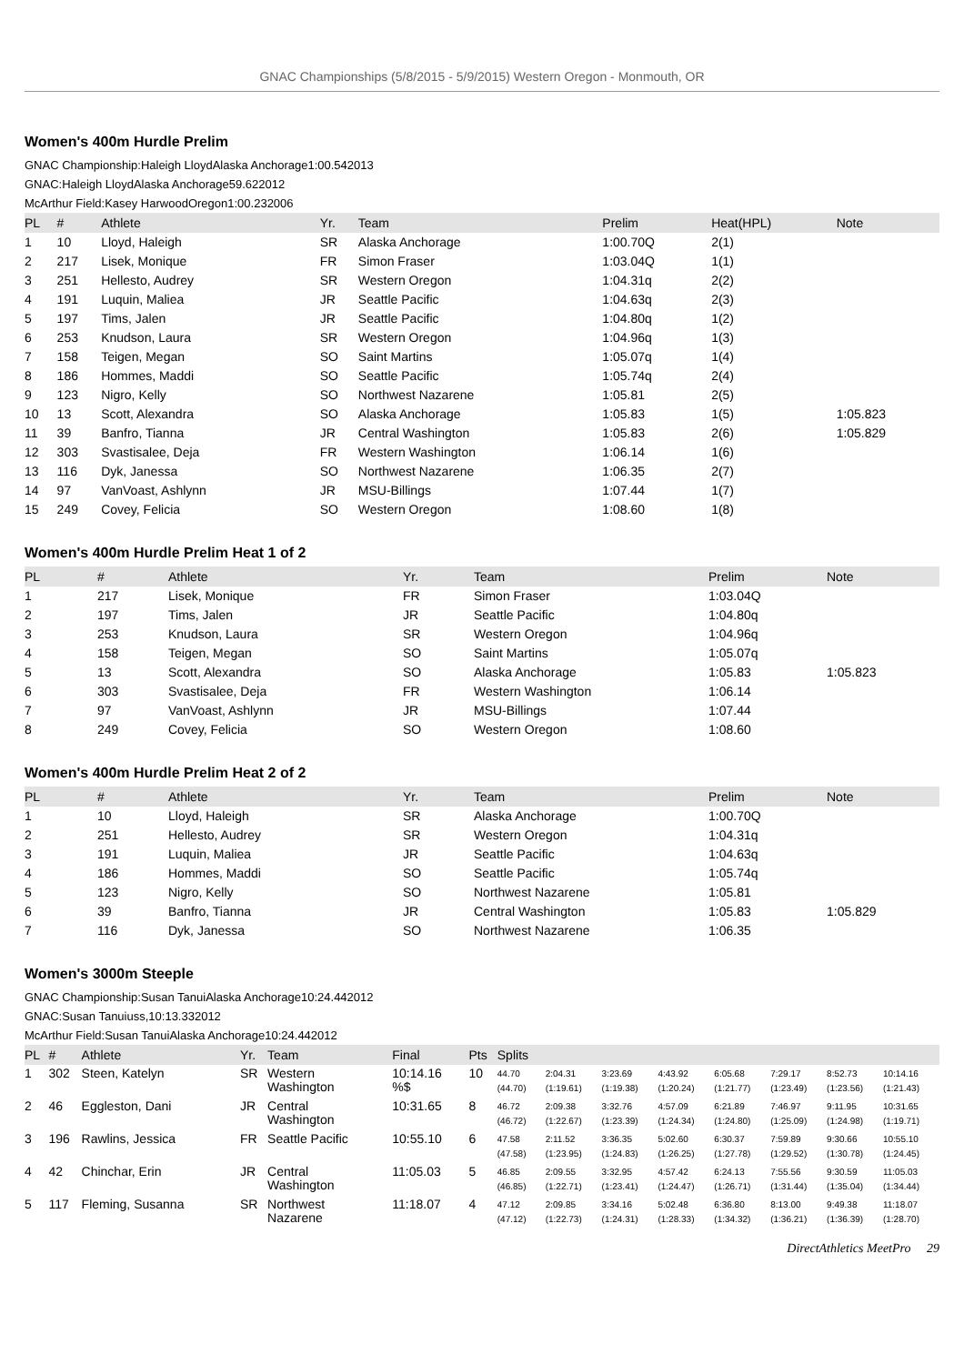GNAC Championships (5/8/2015 - 5/9/2015) Western Oregon - Monmouth, OR
Women's 400m Hurdle Prelim
GNAC Championship:Haleigh LloydAlaska Anchorage1:00.542013
GNAC:Haleigh LloydAlaska Anchorage59.622012
McArthur Field:Kasey HarwoodOregon1:00.232006
| PL | # | Athlete | Yr. | Team | Prelim | Heat(HPL) | Note |
| --- | --- | --- | --- | --- | --- | --- | --- |
| 1 | 10 | Lloyd, Haleigh | SR | Alaska Anchorage | 1:00.70Q | 2(1) | |
| 2 | 217 | Lisek, Monique | FR | Simon Fraser | 1:03.04Q | 1(1) | |
| 3 | 251 | Hellesto, Audrey | SR | Western Oregon | 1:04.31q | 2(2) | |
| 4 | 191 | Luquin, Maliea | JR | Seattle Pacific | 1:04.63q | 2(3) | |
| 5 | 197 | Tims, Jalen | JR | Seattle Pacific | 1:04.80q | 1(2) | |
| 6 | 253 | Knudson, Laura | SR | Western Oregon | 1:04.96q | 1(3) | |
| 7 | 158 | Teigen, Megan | SO | Saint Martins | 1:05.07q | 1(4) | |
| 8 | 186 | Hommes, Maddi | SO | Seattle Pacific | 1:05.74q | 2(4) | |
| 9 | 123 | Nigro, Kelly | SO | Northwest Nazarene | 1:05.81 | 2(5) | |
| 10 | 13 | Scott, Alexandra | SO | Alaska Anchorage | 1:05.83 | 1(5) | 1:05.823 |
| 11 | 39 | Banfro, Tianna | JR | Central Washington | 1:05.83 | 2(6) | 1:05.829 |
| 12 | 303 | Svastisalee, Deja | FR | Western Washington | 1:06.14 | 1(6) | |
| 13 | 116 | Dyk, Janessa | SO | Northwest Nazarene | 1:06.35 | 2(7) | |
| 14 | 97 | VanVoast, Ashlynn | JR | MSU-Billings | 1:07.44 | 1(7) | |
| 15 | 249 | Covey, Felicia | SO | Western Oregon | 1:08.60 | 1(8) | |
Women's 400m Hurdle Prelim Heat 1 of 2
| PL | # | Athlete | Yr. | Team | Prelim | Note |
| --- | --- | --- | --- | --- | --- | --- |
| 1 | 217 | Lisek, Monique | FR | Simon Fraser | 1:03.04Q | |
| 2 | 197 | Tims, Jalen | JR | Seattle Pacific | 1:04.80q | |
| 3 | 253 | Knudson, Laura | SR | Western Oregon | 1:04.96q | |
| 4 | 158 | Teigen, Megan | SO | Saint Martins | 1:05.07q | |
| 5 | 13 | Scott, Alexandra | SO | Alaska Anchorage | 1:05.83 | 1:05.823 |
| 6 | 303 | Svastisalee, Deja | FR | Western Washington | 1:06.14 | |
| 7 | 97 | VanVoast, Ashlynn | JR | MSU-Billings | 1:07.44 | |
| 8 | 249 | Covey, Felicia | SO | Western Oregon | 1:08.60 | |
Women's 400m Hurdle Prelim Heat 2 of 2
| PL | # | Athlete | Yr. | Team | Prelim | Note |
| --- | --- | --- | --- | --- | --- | --- |
| 1 | 10 | Lloyd, Haleigh | SR | Alaska Anchorage | 1:00.70Q | |
| 2 | 251 | Hellesto, Audrey | SR | Western Oregon | 1:04.31q | |
| 3 | 191 | Luquin, Maliea | JR | Seattle Pacific | 1:04.63q | |
| 4 | 186 | Hommes, Maddi | SO | Seattle Pacific | 1:05.74q | |
| 5 | 123 | Nigro, Kelly | SO | Northwest Nazarene | 1:05.81 | |
| 6 | 39 | Banfro, Tianna | JR | Central Washington | 1:05.83 | 1:05.829 |
| 7 | 116 | Dyk, Janessa | SO | Northwest Nazarene | 1:06.35 | |
Women's 3000m Steeple
GNAC Championship:Susan TanuiAlaska Anchorage10:24.442012
GNAC:Susan Tanuiuss,10:13.332012
McArthur Field:Susan TanuiAlaska Anchorage10:24.442012
| PL | # | Athlete | Yr. | Team | Final | Pts | Splits | | | | | | | |
| --- | --- | --- | --- | --- | --- | --- | --- | --- | --- | --- | --- | --- | --- | --- |
| 1 | 302 | Steen, Katelyn | SR | Western Washington | 10:14.16 %$ | 10 | 44.70 (44.70) | 2:04.31 (1:19.61) | 3:23.69 (1:19.38) | 4:43.92 (1:20.24) | 6:05.68 (1:21.77) | 7:29.17 (1:23.49) | 8:52.73 (1:23.56) | 10:14.16 (1:21.43) |
| 2 | 46 | Eggleston, Dani | JR | Central Washington | 10:31.65 | 8 | 46.72 (46.72) | 2:09.38 (1:22.67) | 3:32.76 (1:23.39) | 4:57.09 (1:24.34) | 6:21.89 (1:24.80) | 7:46.97 (1:25.09) | 9:11.95 (1:24.98) | 10:31.65 (1:19.71) |
| 3 | 196 | Rawlins, Jessica | FR | Seattle Pacific | 10:55.10 | 6 | 47.58 (47.58) | 2:11.52 (1:23.95) | 3:36.35 (1:24.83) | 5:02.60 (1:26.25) | 6:30.37 (1:27.78) | 7:59.89 (1:29.52) | 9:30.66 (1:30.78) | 10:55.10 (1:24.45) |
| 4 | 42 | Chinchar, Erin | JR | Central Washington | 11:05.03 | 5 | 46.85 (46.85) | 2:09.55 (1:22.71) | 3:32.95 (1:23.41) | 4:57.42 (1:24.47) | 6:24.13 (1:26.71) | 7:55.56 (1:31.44) | 9:30.59 (1:35.04) | 11:05.03 (1:34.44) |
| 5 | 117 | Fleming, Susanna | SR | Northwest Nazarene | 11:18.07 | 4 | 47.12 (47.12) | 2:09.85 (1:22.73) | 3:34.16 (1:24.31) | 5:02.48 (1:28.33) | 6:36.80 (1:34.32) | 8:13.00 (1:36.21) | 9:49.38 (1:36.39) | 11:18.07 (1:28.70) |
DirectAthletics MeetPro 29